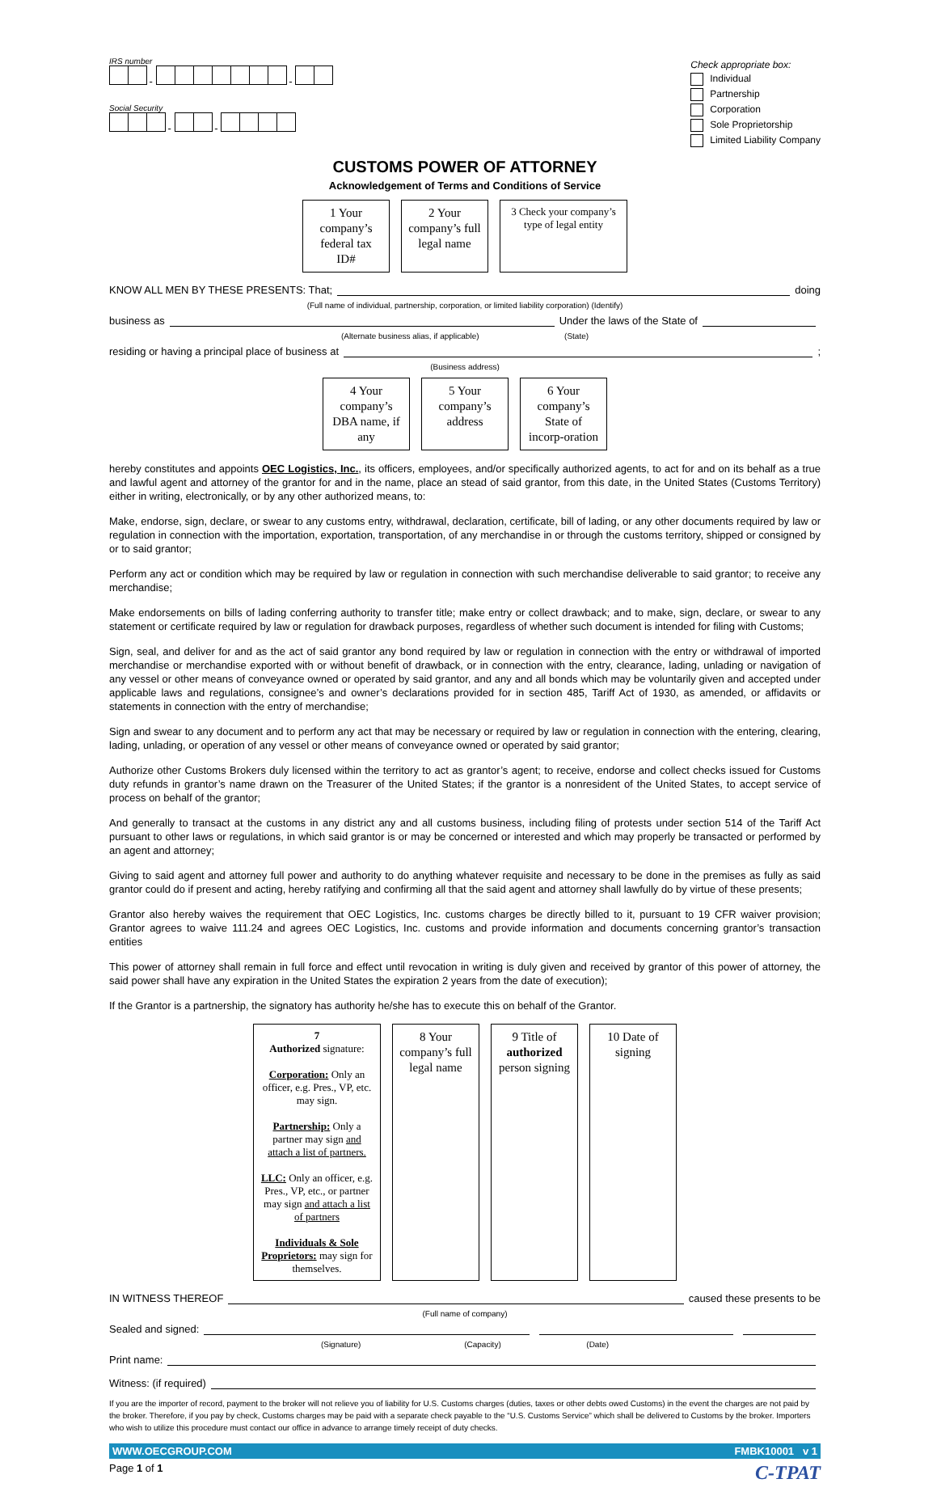IRS number
- -
Social Security
- -
Check appropriate box:
Individual
Partnership
Corporation
Sole Proprietorship
Limited Liability Company
CUSTOMS POWER OF ATTORNEY
Acknowledgement of Terms and Conditions of Service
1 Your company’s federal tax ID#
2 Your company’s full legal name
3 Check your company’s type of legal entity
KNOW ALL MEN BY THESE PRESENTS: That; doing
(Full name of individual, partnership, corporation, or limited liability corporation) (Identify)
business as Under the laws of the State of
(Alternate business alias, if applicable) (State)
residing or having a principal place of business at ;
(Business address)
4 Your company’s DBA name, if any
5 Your company’s address
6 Your company’s State of incorp-oration
hereby constitutes and appoints OEC Logistics, Inc., its officers, employees, and/or specifically authorized agents, to act for and on its behalf as a true and lawful agent and attorney of the grantor for and in the name, place an stead of said grantor, from this date, in the United States (Customs Territory) either in writing, electronically, or by any other authorized means, to:
Make, endorse, sign, declare, or swear to any customs entry, withdrawal, declaration, certificate, bill of lading, or any other documents required by law or regulation in connection with the importation, exportation, transportation, of any merchandise in or through the customs territory, shipped or consigned by or to said grantor;
Perform any act or condition which may be required by law or regulation in connection with such merchandise deliverable to said grantor; to receive any merchandise;
Make endorsements on bills of lading conferring authority to transfer title; make entry or collect drawback; and to make, sign, declare, or swear to any statement or certificate required by law or regulation for drawback purposes, regardless of whether such document is intended for filing with Customs;
Sign, seal, and deliver for and as the act of said grantor any bond required by law or regulation in connection with the entry or withdrawal of imported merchandise or merchandise exported with or without benefit of drawback, or in connection with the entry, clearance, lading, unlading or navigation of any vessel or other means of conveyance owned or operated by said grantor, and any and all bonds which may be voluntarily given and accepted under applicable laws and regulations, consignee’s and owner’s declarations provided for in section 485, Tariff Act of 1930, as amended, or affidavits or statements in connection with the entry of merchandise;
Sign and swear to any document and to perform any act that may be necessary or required by law or regulation in connection with the entering, clearing, lading, unlading, or operation of any vessel or other means of conveyance owned or operated by said grantor;
Authorize other Customs Brokers duly licensed within the territory to act as grantor’s agent; to receive, endorse and collect checks issued for Customs duty refunds in grantor’s name drawn on the Treasurer of the United States; if the grantor is a nonresident of the United States, to accept service of process on behalf of the grantor;
And generally to transact at the customs in any district any and all customs business, including filing of protests under section 514 of the Tariff Act pursuant to other laws or regulations, in which said grantor is or may be concerned or interested and which may properly be transacted or performed by an agent and attorney;
Giving to said agent and attorney full power and authority to do anything whatever requisite and necessary to be done in the premises as fully as said grantor could do if present and acting, hereby ratifying and confirming all that the said agent and attorney shall lawfully do by virtue of these presents;
Grantor also hereby waives the requirement that OEC Logistics, Inc. customs charges be directly billed to it, pursuant to 19 CFR waiver provision; Grantor agrees to waive 111.24 and agrees OEC Logistics, Inc. customs and provide information and documents concerning grantor’s transaction entities
This power of attorney shall remain in full force and effect until revocation in writing is duly given and received by grantor of this power of attorney, the said power shall have any expiration in the United States the expiration 2 years from the date of execution);
If the Grantor is a partnership, the signatory has authority he/she has to execute this on behalf of the Grantor.
7
Authorized signature:
Corporation: Only an officer, e.g. Pres., VP, etc. may sign.
Partnership: Only a partner may sign and attach a list of partners.
LLC: Only an officer, e.g. Pres., VP, etc., or partner may sign and attach a list of partners
Individuals & Sole Proprietors: may sign for themselves.
8 Your company’s full legal name
9 Title of authorized person signing
10 Date of signing
IN WITNESS THEREOF caused these presents to be
(Full name of company)
Sealed and signed:
(Signature) (Capacity) (Date)
Print name:
Witness: (if required)
If you are the importer of record, payment to the broker will not relieve you of liability for U.S. Customs charges (duties, taxes or other debts owed Customs) in the event the charges are not paid by the broker. Therefore, if you pay by check, Customs charges may be paid with a separate check payable to the “U.S. Customs Service” which shall be delivered to Customs by the broker. Importers who wish to utilize this procedure must contact our office in advance to arrange timely receipt of duty checks.
WWW.OECGROUP.COM FMBK10001 v 1
Page 1 of 1 C-TPAT